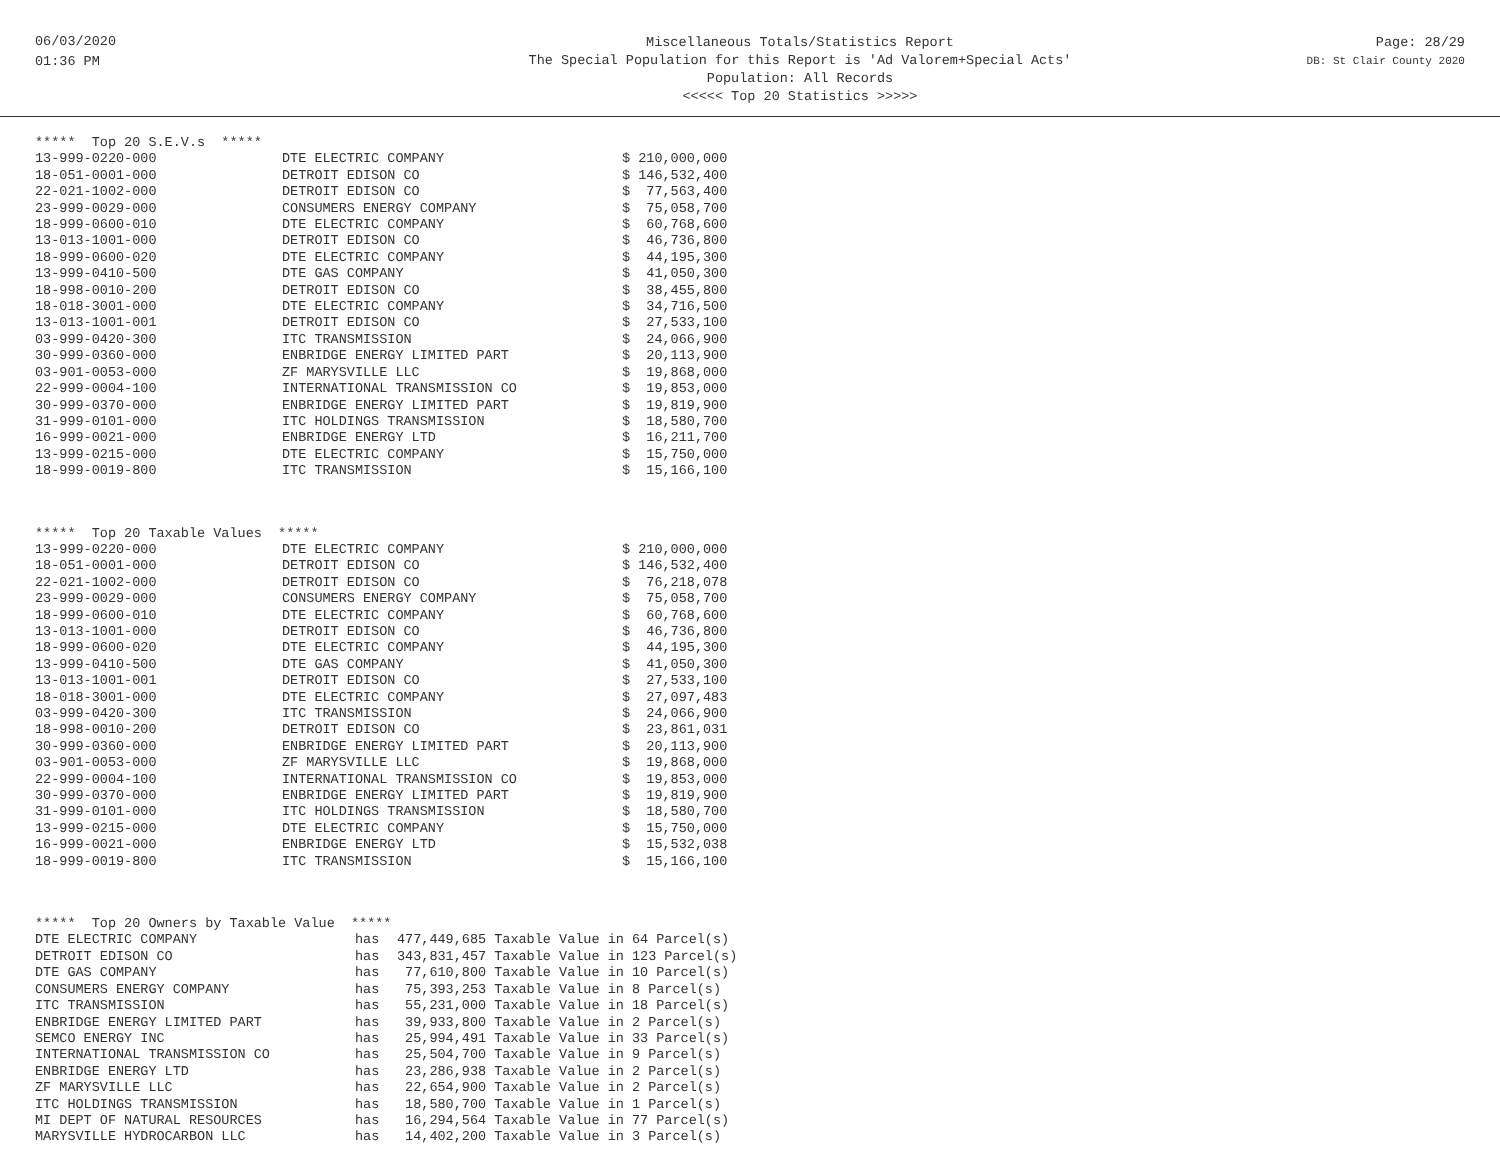06/03/2020
01:36 PM
Miscellaneous Totals/Statistics Report
The Special Population for this Report is 'Ad Valorem+Special Acts'
Population: All Records
<<<<< Top 20 Statistics >>>>>
Page: 28/29
DB: St Clair County 2020
| ***** Top 20 S.E.V.s ***** | | |
| --- | --- | --- |
| 13-999-0220-000 | DTE ELECTRIC COMPANY | $ 210,000,000 |
| 18-051-0001-000 | DETROIT EDISON CO | $ 146,532,400 |
| 22-021-1002-000 | DETROIT EDISON CO | $ 77,563,400 |
| 23-999-0029-000 | CONSUMERS ENERGY COMPANY | $ 75,058,700 |
| 18-999-0600-010 | DTE ELECTRIC COMPANY | $ 60,768,600 |
| 13-013-1001-000 | DETROIT EDISON CO | $ 46,736,800 |
| 18-999-0600-020 | DTE ELECTRIC COMPANY | $ 44,195,300 |
| 13-999-0410-500 | DTE GAS COMPANY | $ 41,050,300 |
| 18-998-0010-200 | DETROIT EDISON CO | $ 38,455,800 |
| 18-018-3001-000 | DTE ELECTRIC COMPANY | $ 34,716,500 |
| 13-013-1001-001 | DETROIT EDISON CO | $ 27,533,100 |
| 03-999-0420-300 | ITC TRANSMISSION | $ 24,066,900 |
| 30-999-0360-000 | ENBRIDGE ENERGY LIMITED PART | $ 20,113,900 |
| 03-901-0053-000 | ZF MARYSVILLE LLC | $ 19,868,000 |
| 22-999-0004-100 | INTERNATIONAL TRANSMISSION CO | $ 19,853,000 |
| 30-999-0370-000 | ENBRIDGE ENERGY LIMITED PART | $ 19,819,900 |
| 31-999-0101-000 | ITC HOLDINGS TRANSMISSION | $ 18,580,700 |
| 16-999-0021-000 | ENBRIDGE ENERGY LTD | $ 16,211,700 |
| 13-999-0215-000 | DTE ELECTRIC COMPANY | $ 15,750,000 |
| 18-999-0019-800 | ITC TRANSMISSION | $ 15,166,100 |
| ***** Top 20 Taxable Values ***** | | |
| --- | --- | --- |
| 13-999-0220-000 | DTE ELECTRIC COMPANY | $ 210,000,000 |
| 18-051-0001-000 | DETROIT EDISON CO | $ 146,532,400 |
| 22-021-1002-000 | DETROIT EDISON CO | $ 76,218,078 |
| 23-999-0029-000 | CONSUMERS ENERGY COMPANY | $ 75,058,700 |
| 18-999-0600-010 | DTE ELECTRIC COMPANY | $ 60,768,600 |
| 13-013-1001-000 | DETROIT EDISON CO | $ 46,736,800 |
| 18-999-0600-020 | DTE ELECTRIC COMPANY | $ 44,195,300 |
| 13-999-0410-500 | DTE GAS COMPANY | $ 41,050,300 |
| 13-013-1001-001 | DETROIT EDISON CO | $ 27,533,100 |
| 18-018-3001-000 | DTE ELECTRIC COMPANY | $ 27,097,483 |
| 03-999-0420-300 | ITC TRANSMISSION | $ 24,066,900 |
| 18-998-0010-200 | DETROIT EDISON CO | $ 23,861,031 |
| 30-999-0360-000 | ENBRIDGE ENERGY LIMITED PART | $ 20,113,900 |
| 03-901-0053-000 | ZF MARYSVILLE LLC | $ 19,868,000 |
| 22-999-0004-100 | INTERNATIONAL TRANSMISSION CO | $ 19,853,000 |
| 30-999-0370-000 | ENBRIDGE ENERGY LIMITED PART | $ 19,819,900 |
| 31-999-0101-000 | ITC HOLDINGS TRANSMISSION | $ 18,580,700 |
| 13-999-0215-000 | DTE ELECTRIC COMPANY | $ 15,750,000 |
| 16-999-0021-000 | ENBRIDGE ENERGY LTD | $ 15,532,038 |
| 18-999-0019-800 | ITC TRANSMISSION | $ 15,166,100 |
| ***** Top 20 Owners by Taxable Value ***** | | |
| --- | --- | --- |
| DTE ELECTRIC COMPANY | has | 477,449,685 Taxable Value in 64 Parcel(s) |
| DETROIT EDISON CO | has | 343,831,457 Taxable Value in 123 Parcel(s) |
| DTE GAS COMPANY | has | 77,610,800 Taxable Value in 10 Parcel(s) |
| CONSUMERS ENERGY COMPANY | has | 75,393,253 Taxable Value in 8 Parcel(s) |
| ITC TRANSMISSION | has | 55,231,000 Taxable Value in 18 Parcel(s) |
| ENBRIDGE ENERGY LIMITED PART | has | 39,933,800 Taxable Value in 2 Parcel(s) |
| SEMCO ENERGY INC | has | 25,994,491 Taxable Value in 33 Parcel(s) |
| INTERNATIONAL TRANSMISSION CO | has | 25,504,700 Taxable Value in 9 Parcel(s) |
| ENBRIDGE ENERGY LTD | has | 23,286,938 Taxable Value in 2 Parcel(s) |
| ZF MARYSVILLE LLC | has | 22,654,900 Taxable Value in 2 Parcel(s) |
| ITC HOLDINGS TRANSMISSION | has | 18,580,700 Taxable Value in 1 Parcel(s) |
| MI DEPT OF NATURAL RESOURCES | has | 16,294,564 Taxable Value in 77 Parcel(s) |
| MARYSVILLE HYDROCARBON LLC | has | 14,402,200 Taxable Value in 3 Parcel(s) |